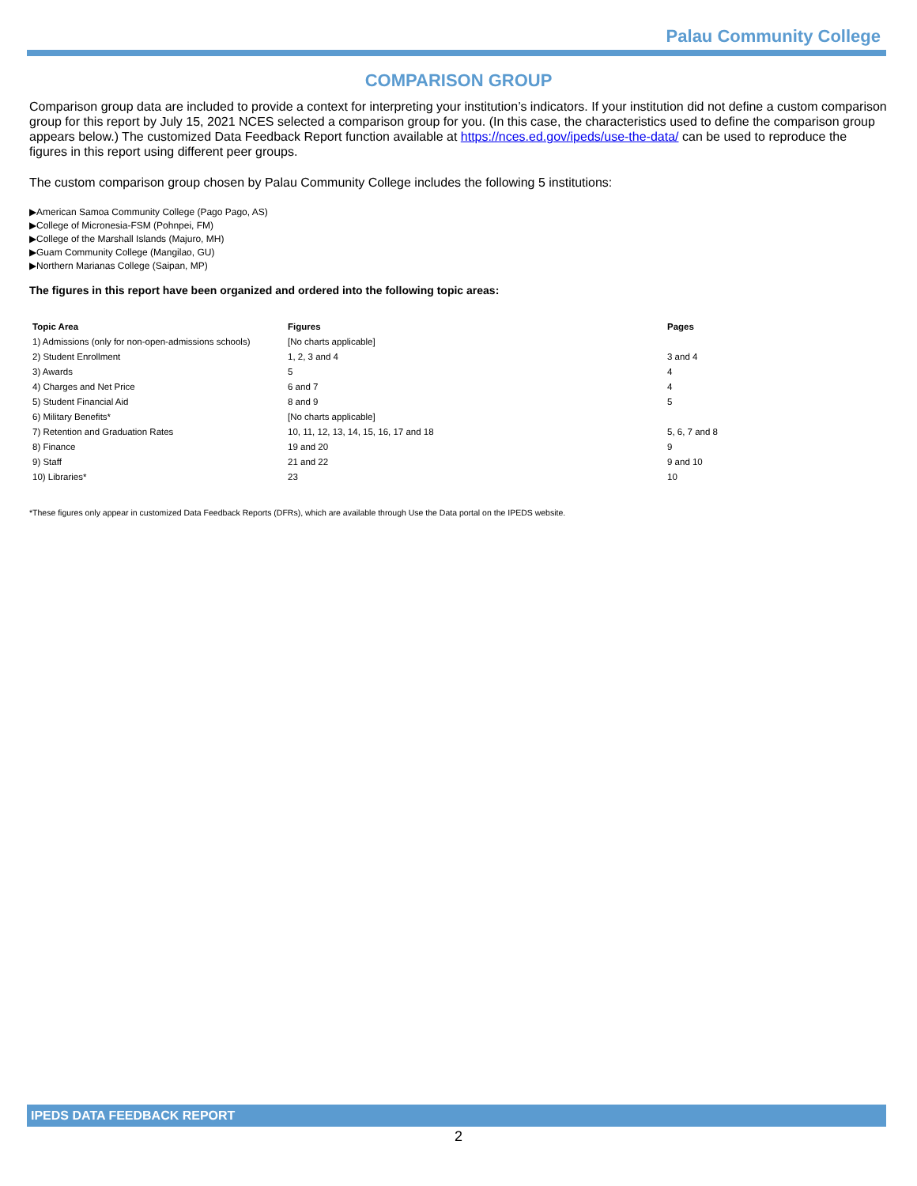Palau Community College
COMPARISON GROUP
Comparison group data are included to provide a context for interpreting your institution’s indicators. If your institution did not define a custom comparison group for this report by July 15, 2021 NCES selected a comparison group for you. (In this case, the characteristics used to define the comparison group appears below.) The customized Data Feedback Report function available at https://nces.ed.gov/ipeds/use-the-data/ can be used to reproduce the figures in this report using different peer groups.
The custom comparison group chosen by Palau Community College includes the following 5 institutions:
▶American Samoa Community College (Pago Pago, AS)
▶College of Micronesia-FSM (Pohnpei, FM)
▶College of the Marshall Islands (Majuro, MH)
▶Guam Community College (Mangilao, GU)
▶Northern Marianas College (Saipan, MP)
The figures in this report have been organized and ordered into the following topic areas:
| Topic Area | Figures | Pages |
| --- | --- | --- |
| 1) Admissions (only for non-open-admissions schools) | [No charts applicable] | |
| 2) Student Enrollment | 1, 2, 3 and 4 | 3 and 4 |
| 3) Awards | 5 | 4 |
| 4) Charges and Net Price | 6 and 7 | 4 |
| 5) Student Financial Aid | 8 and 9 | 5 |
| 6) Military Benefits* | [No charts applicable] | |
| 7) Retention and Graduation Rates | 10, 11, 12, 13, 14, 15, 16, 17 and 18 | 5, 6, 7 and 8 |
| 8) Finance | 19 and 20 | 9 |
| 9) Staff | 21 and 22 | 9 and 10 |
| 10) Libraries* | 23 | 10 |
*These figures only appear in customized Data Feedback Reports (DFRs), which are available through Use the Data portal on the IPEDS website.
IPEDS DATA FEEDBACK REPORT
2